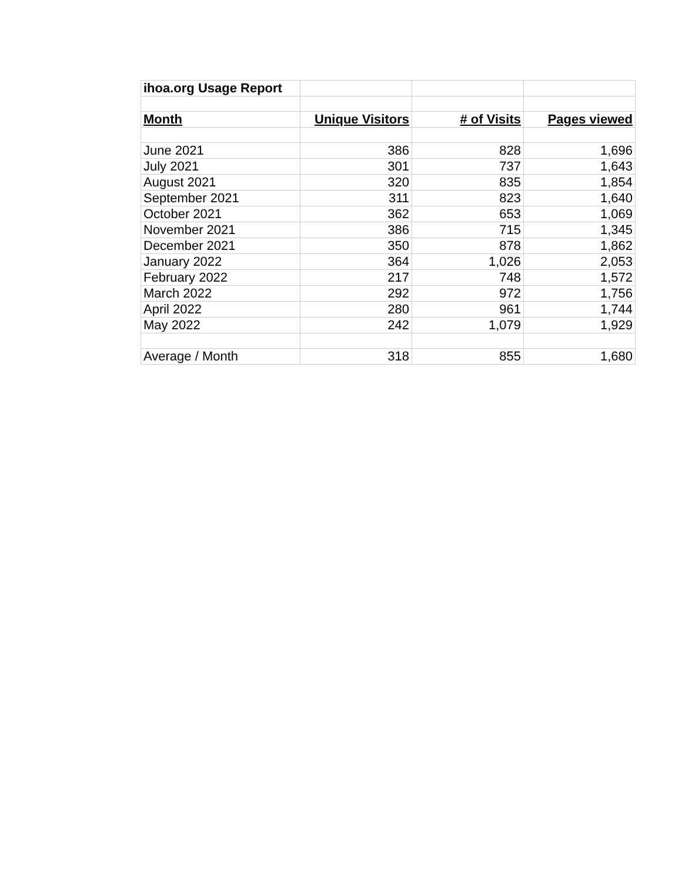| ihoa.org Usage Report | | | |
| Month | Unique Visitors | # of Visits | Pages viewed |
| June 2021 | 386 | 828 | 1,696 |
| July 2021 | 301 | 737 | 1,643 |
| August 2021 | 320 | 835 | 1,854 |
| September 2021 | 311 | 823 | 1,640 |
| October 2021 | 362 | 653 | 1,069 |
| November 2021 | 386 | 715 | 1,345 |
| December 2021 | 350 | 878 | 1,862 |
| January 2022 | 364 | 1,026 | 2,053 |
| February 2022 | 217 | 748 | 1,572 |
| March 2022 | 292 | 972 | 1,756 |
| April 2022 | 280 | 961 | 1,744 |
| May 2022 | 242 | 1,079 | 1,929 |
| Average / Month | 318 | 855 | 1,680 |